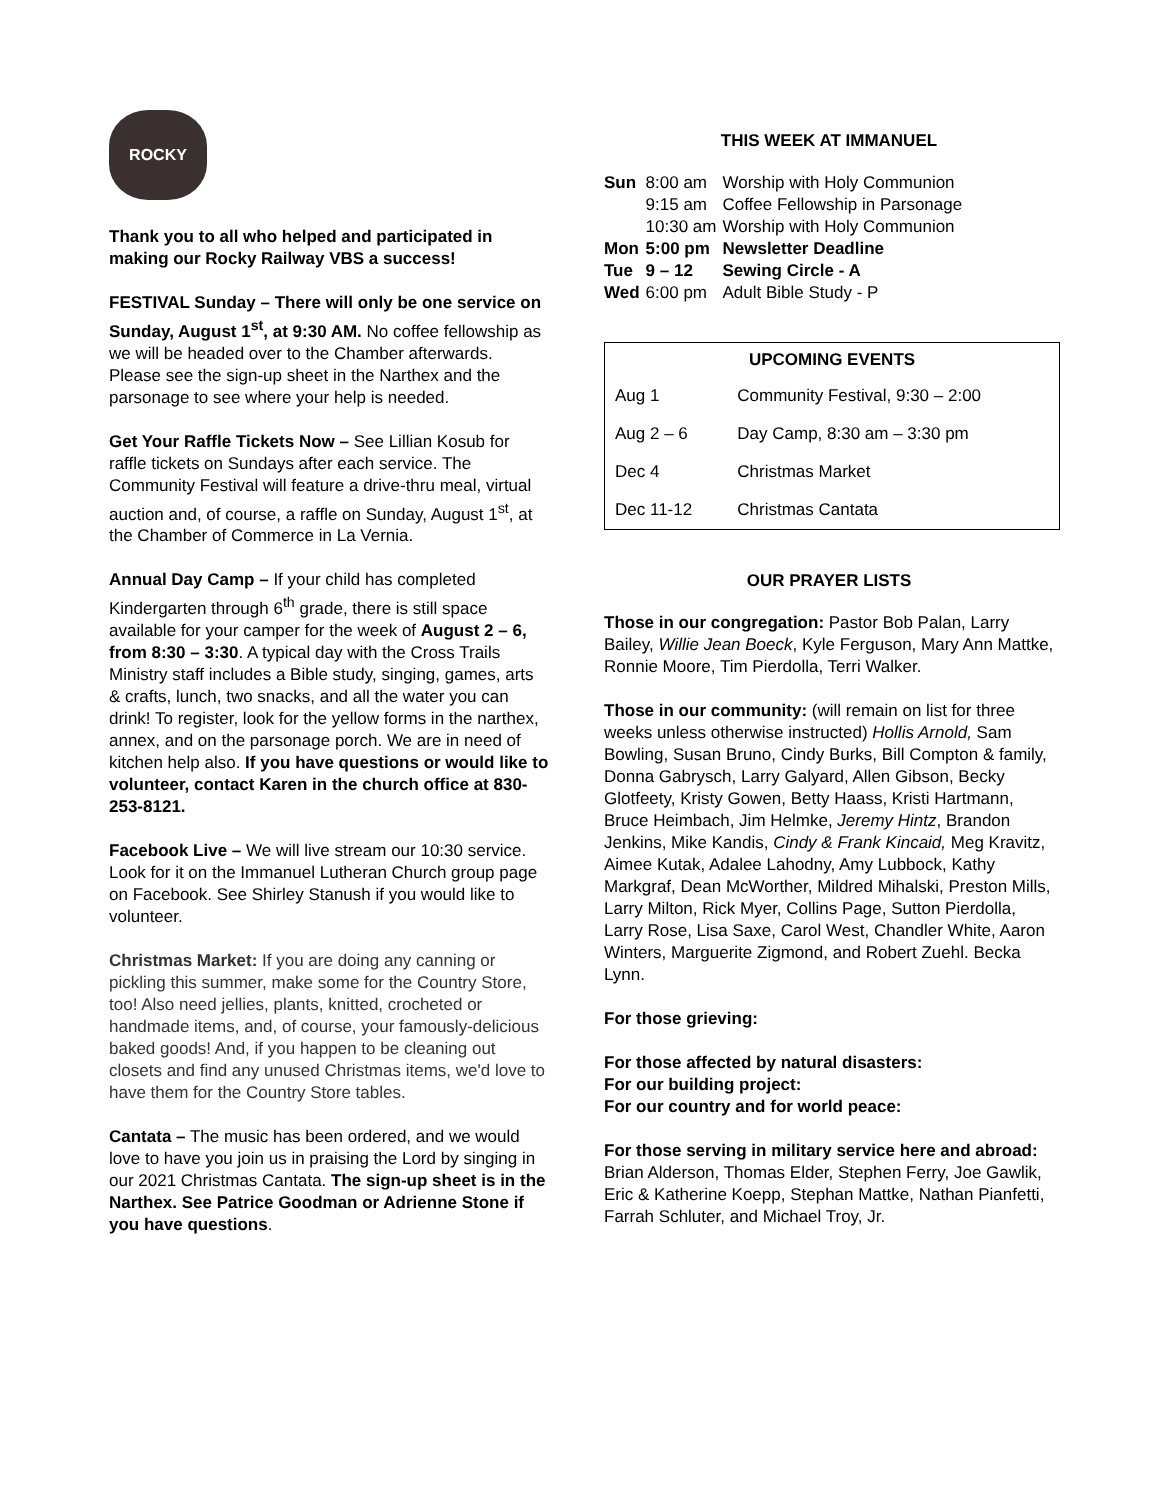ROCKY
Thank you to all who helped and participated in making our Rocky Railway VBS a success!
FESTIVAL Sunday – There will only be one service on Sunday, August 1<sup>st</sup>, at 9:30 AM. No coffee fellowship as we will be headed over to the Chamber afterwards. Please see the sign-up sheet in the Narthex and the parsonage to see where your help is needed.
Get Your Raffle Tickets Now – See Lillian Kosub for raffle tickets on Sundays after each service. The Community Festival will feature a drive-thru meal, virtual auction and, of course, a raffle on Sunday, August 1<sup>st</sup>, at the Chamber of Commerce in La Vernia.
Annual Day Camp – If your child has completed Kindergarten through 6<sup>th</sup> grade, there is still space available for your camper for the week of August 2 – 6, from 8:30 – 3:30. A typical day with the Cross Trails Ministry staff includes a Bible study, singing, games, arts & crafts, lunch, two snacks, and all the water you can drink! To register, look for the yellow forms in the narthex, annex, and on the parsonage porch. We are in need of kitchen help also. If you have questions or would like to volunteer, contact Karen in the church office at 830-253-8121.
Facebook Live – We will live stream our 10:30 service. Look for it on the Immanuel Lutheran Church group page on Facebook. See Shirley Stanush if you would like to volunteer.
Christmas Market: If you are doing any canning or pickling this summer, make some for the Country Store, too! Also need jellies, plants, knitted, crocheted or handmade items, and, of course, your famously-delicious baked goods! And, if you happen to be cleaning out closets and find any unused Christmas items, we'd love to have them for the Country Store tables.
Cantata – The music has been ordered, and we would love to have you join us in praising the Lord by singing in our 2021 Christmas Cantata. The sign-up sheet is in the Narthex. See Patrice Goodman or Adrienne Stone if you have questions.
THIS WEEK AT IMMANUEL
| Sun | 8:00 am | Worship with Holy Communion |
| | 9:15 am | Coffee Fellowship in Parsonage |
| | 10:30 am | Worship with Holy Communion |
| Mon | 5:00 pm | Newsletter Deadline |
| Tue | 9 – 12 | Sewing Circle - A |
| Wed | 6:00 pm | Adult Bible Study - P |
| UPCOMING EVENTS | |
| --- | --- |
| Aug 1 | Community Festival, 9:30 – 2:00 |
| Aug 2 – 6 | Day Camp, 8:30 am – 3:30 pm |
| Dec 4 | Christmas Market |
| Dec 11-12 | Christmas Cantata |
OUR PRAYER LISTS
Those in our congregation: Pastor Bob Palan, Larry Bailey, Willie Jean Boeck, Kyle Ferguson, Mary Ann Mattke, Ronnie Moore, Tim Pierdolla, Terri Walker.
Those in our community: (will remain on list for three weeks unless otherwise instructed) Hollis Arnold, Sam Bowling, Susan Bruno, Cindy Burks, Bill Compton & family, Donna Gabrysch, Larry Galyard, Allen Gibson, Becky Glotfeety, Kristy Gowen, Betty Haass, Kristi Hartmann, Bruce Heimbach, Jim Helmke, Jeremy Hintz, Brandon Jenkins, Mike Kandis, Cindy & Frank Kincaid, Meg Kravitz, Aimee Kutak, Adalee Lahodny, Amy Lubbock, Kathy Markgraf, Dean McWorther, Mildred Mihalski, Preston Mills, Larry Milton, Rick Myer, Collins Page, Sutton Pierdolla, Larry Rose, Lisa Saxe, Carol West, Chandler White, Aaron Winters, Marguerite Zigmond, and Robert Zuehl. Becka Lynn.
For those grieving:
For those affected by natural disasters:
For our building project:
For our country and for world peace:
For those serving in military service here and abroad: Brian Alderson, Thomas Elder, Stephen Ferry, Joe Gawlik, Eric & Katherine Koepp, Stephan Mattke, Nathan Pianfetti, Farrah Schluter, and Michael Troy, Jr.